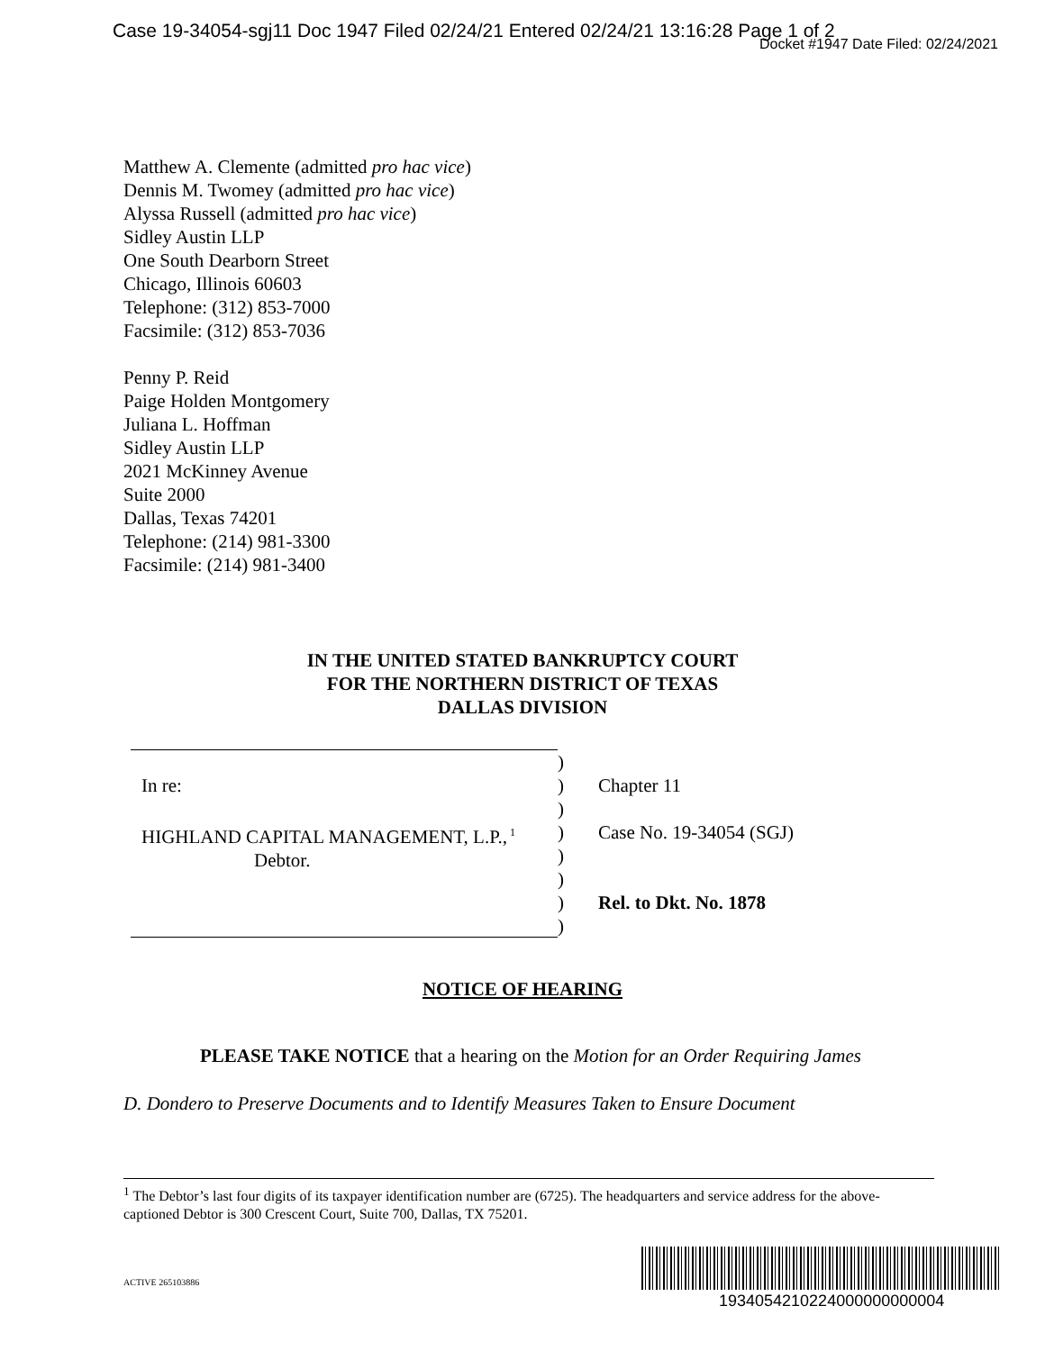Case 19-34054-sgj11 Doc 1947 Filed 02/24/21 Entered 02/24/21 13:16:28 Page 1 of 2
Docket #1947 Date Filed: 02/24/2021
Matthew A. Clemente (admitted pro hac vice)
Dennis M. Twomey (admitted pro hac vice)
Alyssa Russell (admitted pro hac vice)
Sidley Austin LLP
One South Dearborn Street
Chicago, Illinois 60603
Telephone: (312) 853-7000
Facsimile: (312) 853-7036
Penny P. Reid
Paige Holden Montgomery
Juliana L. Hoffman
Sidley Austin LLP
2021 McKinney Avenue
Suite 2000
Dallas, Texas 74201
Telephone: (214) 981-3300
Facsimile: (214) 981-3400
IN THE UNITED STATED BANKRUPTCY COURT
FOR THE NORTHERN DISTRICT OF TEXAS
DALLAS DIVISION
| In re: HIGHLAND CAPITAL MANAGEMENT, L.P.,<sup>1</sup> Debtor. | ) ) ) ) ) ) ) ) | Chapter 11 Case No. 19-34054 (SGJ) Rel. to Dkt. No. 1878 |
NOTICE OF HEARING
PLEASE TAKE NOTICE that a hearing on the Motion for an Order Requiring James
D. Dondero to Preserve Documents and to Identify Measures Taken to Ensure Document
<sup>1</sup> The Debtor’s last four digits of its taxpayer identification number are (6725). The headquarters and service address for the above-captioned Debtor is 300 Crescent Court, Suite 700, Dallas, TX 75201.
ACTIVE 265103886
1934054210224000000000004